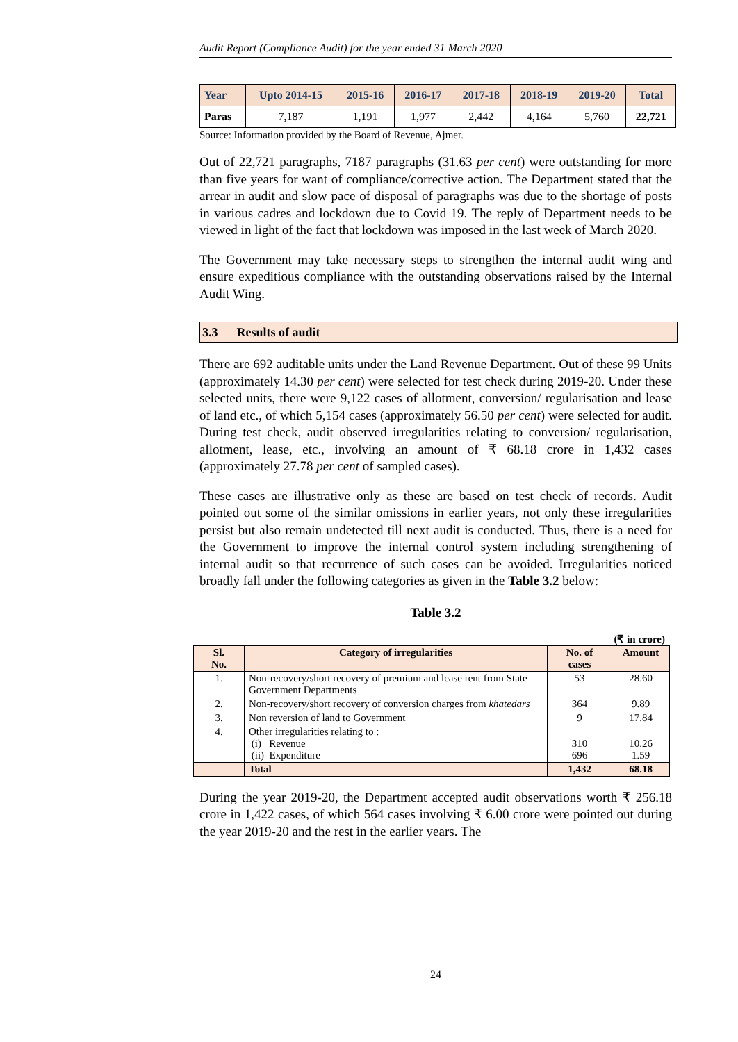Audit Report (Compliance Audit) for the year ended 31 March 2020
| Year | Upto 2014-15 | 2015-16 | 2016-17 | 2017-18 | 2018-19 | 2019-20 | Total |
| --- | --- | --- | --- | --- | --- | --- | --- |
| Paras | 7,187 | 1,191 | 1,977 | 2,442 | 4,164 | 5,760 | 22,721 |
Source: Information provided by the Board of Revenue, Ajmer.
Out of 22,721 paragraphs, 7187 paragraphs (31.63 per cent) were outstanding for more than five years for want of compliance/corrective action. The Department stated that the arrear in audit and slow pace of disposal of paragraphs was due to the shortage of posts in various cadres and lockdown due to Covid 19. The reply of Department needs to be viewed in light of the fact that lockdown was imposed in the last week of March 2020.
The Government may take necessary steps to strengthen the internal audit wing and ensure expeditious compliance with the outstanding observations raised by the Internal Audit Wing.
3.3 Results of audit
There are 692 auditable units under the Land Revenue Department. Out of these 99 Units (approximately 14.30 per cent) were selected for test check during 2019-20. Under these selected units, there were 9,122 cases of allotment, conversion/ regularisation and lease of land etc., of which 5,154 cases (approximately 56.50 per cent) were selected for audit. During test check, audit observed irregularities relating to conversion/ regularisation, allotment, lease, etc., involving an amount of ₹ 68.18 crore in 1,432 cases (approximately 27.78 per cent of sampled cases).
These cases are illustrative only as these are based on test check of records. Audit pointed out some of the similar omissions in earlier years, not only these irregularities persist but also remain undetected till next audit is conducted. Thus, there is a need for the Government to improve the internal control system including strengthening of internal audit so that recurrence of such cases can be avoided. Irregularities noticed broadly fall under the following categories as given in the Table 3.2 below:
Table 3.2
(₹ in crore)
| Sl. No. | Category of irregularities | No. of cases | Amount |
| --- | --- | --- | --- |
| 1. | Non-recovery/short recovery of premium and lease rent from State Government Departments | 53 | 28.60 |
| 2. | Non-recovery/short recovery of conversion charges from khatedars | 364 | 9.89 |
| 3. | Non reversion of land to Government | 9 | 17.84 |
| 4. | Other irregularities relating to : (i) Revenue (ii) Expenditure | 310 696 | 10.26 1.59 |
| | Total | 1,432 | 68.18 |
During the year 2019-20, the Department accepted audit observations worth ₹ 256.18 crore in 1,422 cases, of which 564 cases involving ₹ 6.00 crore were pointed out during the year 2019-20 and the rest in the earlier years. The
24